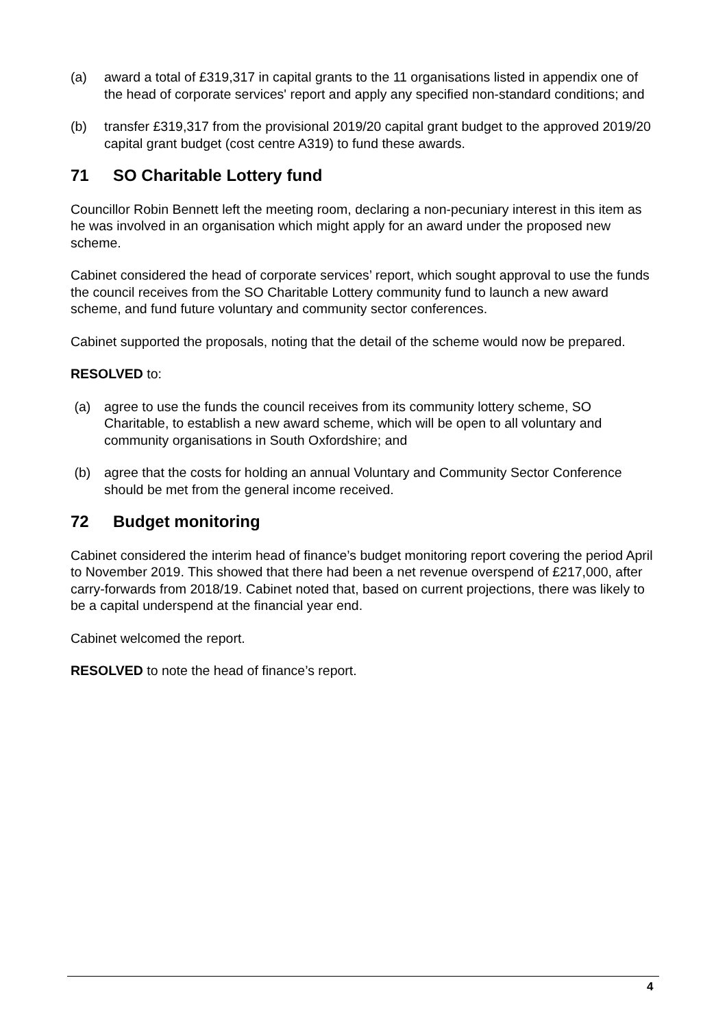(a) award a total of £319,317 in capital grants to the 11 organisations listed in appendix one of the head of corporate services' report and apply any specified non-standard conditions; and
(b) transfer £319,317 from the provisional 2019/20 capital grant budget to the approved 2019/20 capital grant budget (cost centre A319) to fund these awards.
71 SO Charitable Lottery fund
Councillor Robin Bennett left the meeting room, declaring a non-pecuniary interest in this item as he was involved in an organisation which might apply for an award under the proposed new scheme.
Cabinet considered the head of corporate services’ report, which sought approval to use the funds the council receives from the SO Charitable Lottery community fund to launch a new award scheme, and fund future voluntary and community sector conferences.
Cabinet supported the proposals, noting that the detail of the scheme would now be prepared.
RESOLVED to:
(a) agree to use the funds the council receives from its community lottery scheme, SO Charitable, to establish a new award scheme, which will be open to all voluntary and community organisations in South Oxfordshire; and
(b) agree that the costs for holding an annual Voluntary and Community Sector Conference should be met from the general income received.
72 Budget monitoring
Cabinet considered the interim head of finance’s budget monitoring report covering the period April to November 2019. This showed that there had been a net revenue overspend of £217,000, after carry-forwards from 2018/19. Cabinet noted that, based on current projections, there was likely to be a capital underspend at the financial year end.
Cabinet welcomed the report.
RESOLVED to note the head of finance’s report.
4